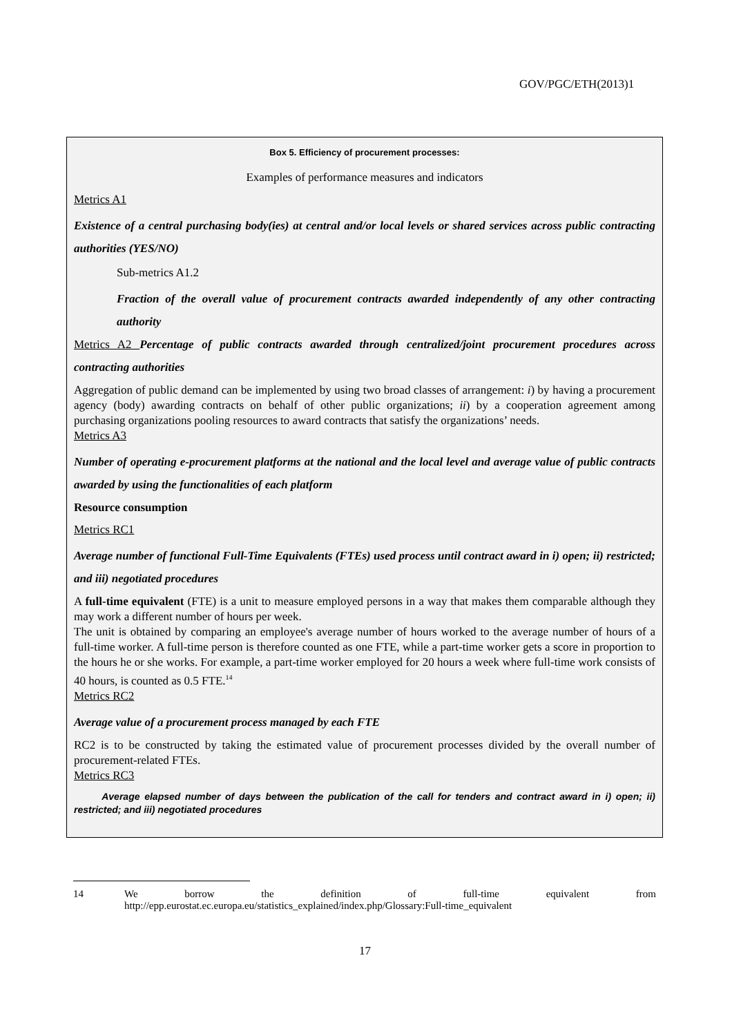GOV/PGC/ETH(2013)1
Box 5. Efficiency of procurement processes:
Examples of performance measures and indicators
Metrics A1
Existence of a central purchasing body(ies) at central and/or local levels or shared services across public contracting authorities (YES/NO)
Sub-metrics A1.2
Fraction of the overall value of procurement contracts awarded independently of any other contracting authority
Metrics A2 Percentage of public contracts awarded through centralized/joint procurement procedures across contracting authorities
Aggregation of public demand can be implemented by using two broad classes of arrangement: i) by having a procurement agency (body) awarding contracts on behalf of other public organizations; ii) by a cooperation agreement among purchasing organizations pooling resources to award contracts that satisfy the organizations’ needs.
Metrics A3
Number of operating e-procurement platforms at the national and the local level and average value of public contracts awarded by using the functionalities of each platform
Resource consumption
Metrics RC1
Average number of functional Full-Time Equivalents (FTEs) used process until contract award in i) open; ii) restricted; and iii) negotiated procedures
A full-time equivalent (FTE) is a unit to measure employed persons in a way that makes them comparable although they may work a different number of hours per week.
The unit is obtained by comparing an employee's average number of hours worked to the average number of hours of a full-time worker. A full-time person is therefore counted as one FTE, while a part-time worker gets a score in proportion to the hours he or she works. For example, a part-time worker employed for 20 hours a week where full-time work consists of 40 hours, is counted as 0.5 FTE.<sup>14</sup>
Metrics RC2
Average value of a procurement process managed by each FTE
RC2 is to be constructed by taking the estimated value of procurement processes divided by the overall number of procurement-related FTEs.
Metrics RC3
Average elapsed number of days between the publication of the call for tenders and contract award in i) open; ii) restricted; and iii) negotiated procedures
14 We borrow the definition of full-time equivalent from
http://epp.eurostat.ec.europa.eu/statistics_explained/index.php/Glossary:Full-time_equivalent
17